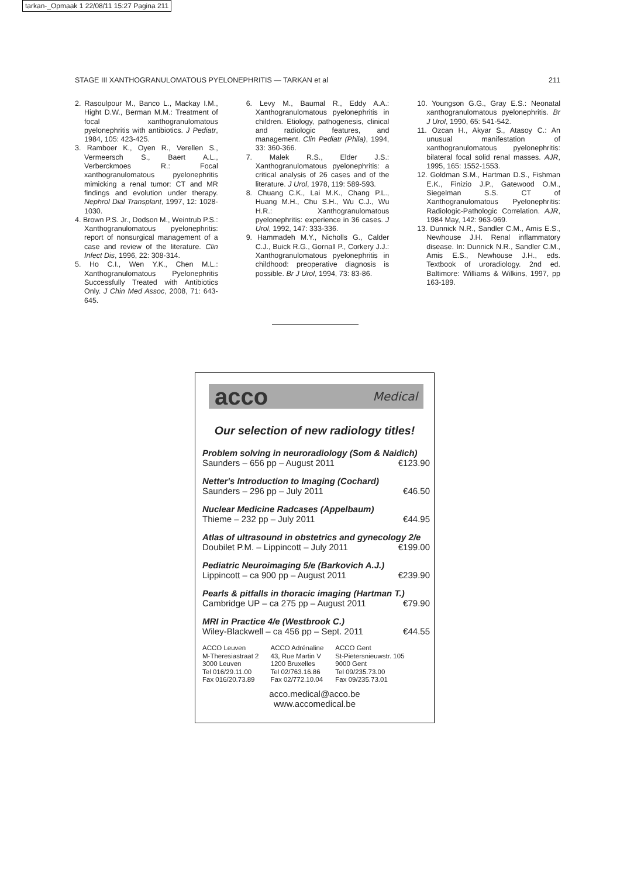tarkan-_Opmaak 1 22/08/11 15:27 Pagina 211
STAGE III XANTHOGRANULOMATOUS PYELONEPHRITIS — TARKAN et al 211
2. Rasoulpour M., Banco L., Mackay I.M., Hight D.W., Berman M.M.: Treatment of focal xanthogranulomatous pyelonephritis with antibiotics. J Pediatr, 1984, 105: 423-425.
3. Ramboer K., Oyen R., Verellen S., Vermeersch S., Baert A.L., Verberckmoes R.: Focal xanthogranulomatous pyelonephritis mimicking a renal tumor: CT and MR findings and evolution under therapy. Nephrol Dial Transplant, 1997, 12: 1028-1030.
4. Brown P.S. Jr., Dodson M., Weintrub P.S.: Xanthogranulomatous pyelonephritis: report of nonsurgical management of a case and review of the literature. Clin Infect Dis, 1996, 22: 308-314.
5. Ho C.I., Wen Y.K., Chen M.L.: Xanthogranulomatous Pyelonephritis Successfully Treated with Antibiotics Only. J Chin Med Assoc, 2008, 71: 643-645.
6. Levy M., Baumal R., Eddy A.A.: Xanthogranulomatous pyelonephritis in children. Etiology, pathogenesis, clinical and radiologic features, and management. Clin Pediatr (Phila), 1994, 33: 360-366.
7. Malek R.S., Elder J.S.: Xanthogranulomatous pyelonephritis: a critical analysis of 26 cases and of the literature. J Urol, 1978, 119: 589-593.
8. Chuang C.K., Lai M.K., Chang P.L., Huang M.H., Chu S.H., Wu C.J., Wu H.R.: Xanthogranulomatous pyelonephritis: experience in 36 cases. J Urol, 1992, 147: 333-336.
9. Hammadeh M.Y., Nicholls G., Calder C.J., Buick R.G., Gornall P., Corkery J.J.: Xanthogranulomatous pyelonephritis in childhood: preoperative diagnosis is possible. Br J Urol, 1994, 73: 83-86.
10. Youngson G.G., Gray E.S.: Neonatal xanthogranulomatous pyelonephritis. Br J Urol, 1990, 65: 541-542.
11. Ozcan H., Akyar S., Atasoy C.: An unusual manifestation of xanthogranulomatous pyelonephritis: bilateral focal solid renal masses. AJR, 1995, 165: 1552-1553.
12. Goldman S.M., Hartman D.S., Fishman E.K., Finizio J.P., Gatewood O.M., Siegelman S.S. CT of Xanthogranulomatous Pyelonephritis: Radiologic-Pathologic Correlation. AJR, 1984 May, 142: 963-969.
13. Dunnick N.R., Sandler C.M., Amis E.S., Newhouse J.H. Renal inflammatory disease. In: Dunnick N.R., Sandler C.M., Amis E.S., Newhouse J.H., eds. Textbook of uroradiology. 2nd ed. Baltimore: Williams & Wilkins, 1997, pp 163-189.
acco Medical
Our selection of new radiology titles!
Problem solving in neuroradiology (Som & Naidich)
Saunders – 656 pp – August 2011 €123.90
Netter's Introduction to Imaging (Cochard)
Saunders – 296 pp – July 2011 €46.50
Nuclear Medicine Radcases (Appelbaum)
Thieme – 232 pp – July 2011 €44.95
Atlas of ultrasound in obstetrics and gynecology 2/e
Doubilet P.M. – Lippincott – July 2011 €199.00
Pediatric Neuroimaging 5/e (Barkovich A.J.)
Lippincott – ca 900 pp – August 2011 €239.90
Pearls & pitfalls in thoracic imaging (Hartman T.)
Cambridge UP – ca 275 pp – August 2011 €79.90
MRI in Practice 4/e (Westbrook C.)
Wiley-Blackwell – ca 456 pp – Sept. 2011 €44.55
ACCO Leuven
M-Theresiastraat 2
3000 Leuven
Tel 016/29.11.00
Fax 016/20.73.89
ACCO Adrénaline
43, Rue Martin V
1200 Bruxelles
Tel 02/763.16.86
Fax 02/772.10.04
ACCO Gent
St-Pietersnieuwstr. 105
9000 Gent
Tel 09/235.73.00
Fax 09/235.73.01
acco.medical@acco.be
www.accomedical.be